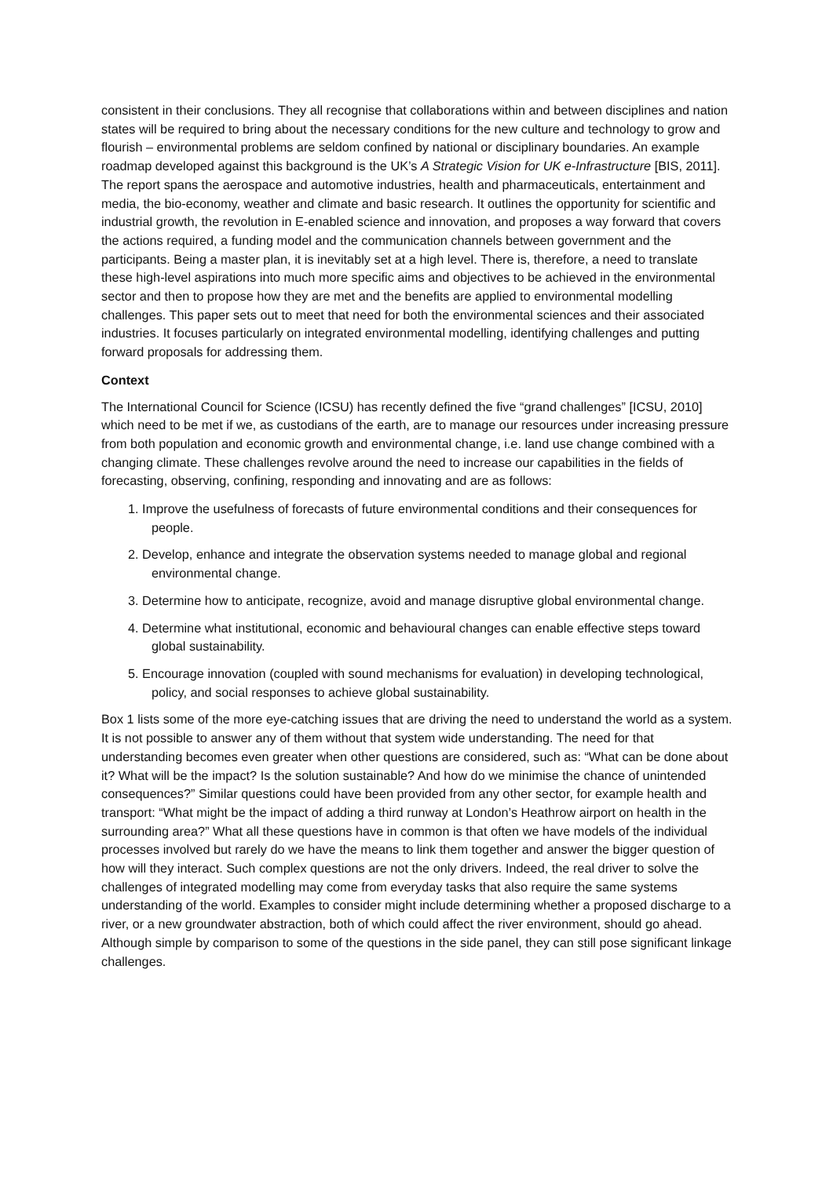consistent in their conclusions. They all recognise that collaborations within and between disciplines and nation states will be required to bring about the necessary conditions for the new culture and technology to grow and flourish – environmental problems are seldom confined by national or disciplinary boundaries. An example roadmap developed against this background is the UK’s A Strategic Vision for UK e-Infrastructure [BIS, 2011]. The report spans the aerospace and automotive industries, health and pharmaceuticals, entertainment and media, the bio-economy, weather and climate and basic research. It outlines the opportunity for scientific and industrial growth, the revolution in E-enabled science and innovation, and proposes a way forward that covers the actions required, a funding model and the communication channels between government and the participants. Being a master plan, it is inevitably set at a high level. There is, therefore, a need to translate these high-level aspirations into much more specific aims and objectives to be achieved in the environmental sector and then to propose how they are met and the benefits are applied to environmental modelling challenges. This paper sets out to meet that need for both the environmental sciences and their associated industries. It focuses particularly on integrated environmental modelling, identifying challenges and putting forward proposals for addressing them.
Context
The International Council for Science (ICSU) has recently defined the five “grand challenges” [ICSU, 2010] which need to be met if we, as custodians of the earth, are to manage our resources under increasing pressure from both population and economic growth and environmental change, i.e. land use change combined with a changing climate. These challenges revolve around the need to increase our capabilities in the fields of forecasting, observing, confining, responding and innovating and are as follows:
1. Improve the usefulness of forecasts of future environmental conditions and their consequences for people.
2. Develop, enhance and integrate the observation systems needed to manage global and regional environmental change.
3. Determine how to anticipate, recognize, avoid and manage disruptive global environmental change.
4. Determine what institutional, economic and behavioural changes can enable effective steps toward global sustainability.
5. Encourage innovation (coupled with sound mechanisms for evaluation) in developing technological, policy, and social responses to achieve global sustainability.
Box 1 lists some of the more eye-catching issues that are driving the need to understand the world as a system. It is not possible to answer any of them without that system wide understanding. The need for that understanding becomes even greater when other questions are considered, such as: “What can be done about it? What will be the impact? Is the solution sustainable? And how do we minimise the chance of unintended consequences?” Similar questions could have been provided from any other sector, for example health and transport: “What might be the impact of adding a third runway at London’s Heathrow airport on health in the surrounding area?” What all these questions have in common is that often we have models of the individual processes involved but rarely do we have the means to link them together and answer the bigger question of how will they interact. Such complex questions are not the only drivers. Indeed, the real driver to solve the challenges of integrated modelling may come from everyday tasks that also require the same systems understanding of the world. Examples to consider might include determining whether a proposed discharge to a river, or a new groundwater abstraction, both of which could affect the river environment, should go ahead. Although simple by comparison to some of the questions in the side panel, they can still pose significant linkage challenges.